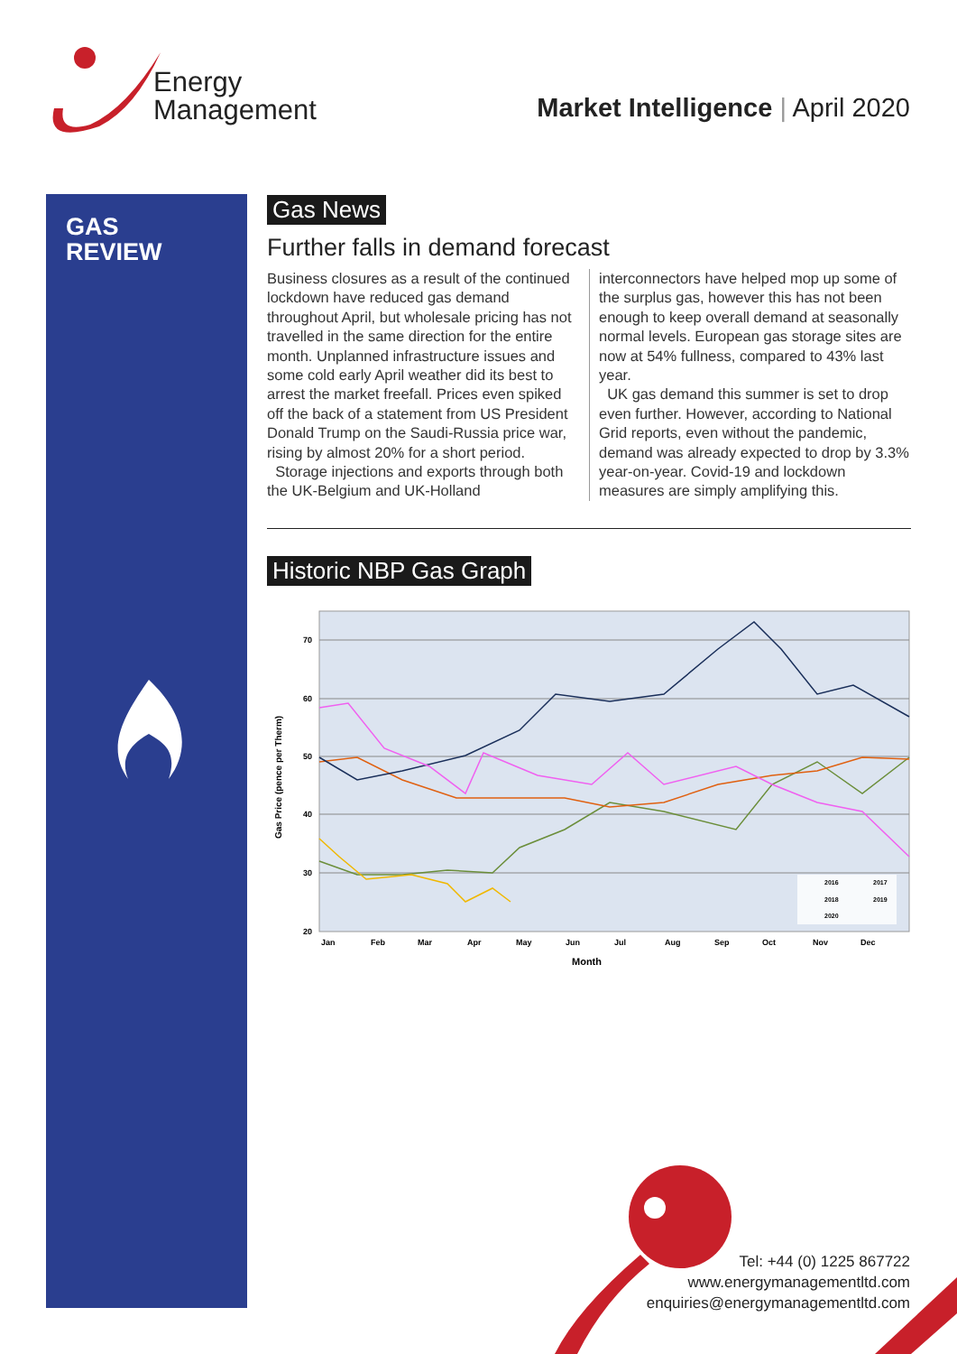Energy
Management
Market Intelligence | April 2020
GAS
REVIEW
Gas News
Further falls in demand forecast
Business closures as a result of the continued lockdown have reduced gas demand throughout April, but wholesale pricing has not travelled in the same direction for the entire month. Unplanned infrastructure issues and some cold early April weather did its best to arrest the market freefall. Prices even spiked off the back of a statement from US President Donald Trump on the Saudi-Russia price war, rising by almost 20% for a short period.
Storage injections and exports through both the UK-Belgium and UK-Holland interconnectors have helped mop up some of the surplus gas, however this has not been enough to keep overall demand at seasonally normal levels. European gas storage sites are now at 54% fullness, compared to 43% last year.
UK gas demand this summer is set to drop even further. However, according to National Grid reports, even without the pandemic, demand was already expected to drop by 3.3% year-on-year. Covid-19 and lockdown measures are simply amplifying this.
Historic NBP Gas Graph
70
60
50
40
30
20
Jan
Feb
Mar
Apr
May
Jun
Jul
Aug
Sep
Oct
Nov
Dec
Month
Gas Price (pence per Therm)
2016
2017
2018
2019
2020
Tel: +44 (0) 1225 867722
www.energymanagementltd.com
enquiries@energymanagementltd.com